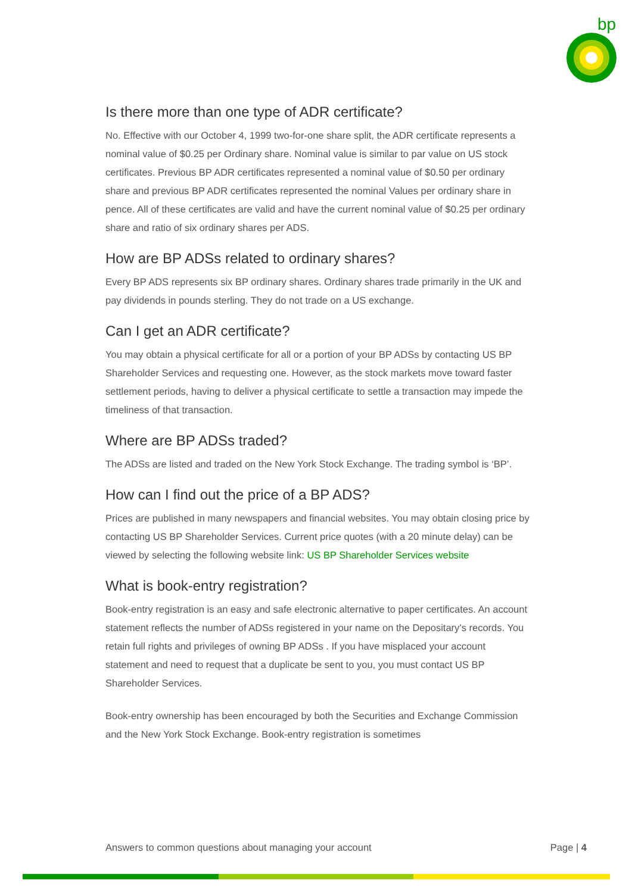bp
Is there more than one type of ADR certificate?
No. Effective with our October 4, 1999 two-for-one share split, the ADR certificate represents a nominal value of $0.25 per Ordinary share. Nominal value is similar to par value on US stock certificates. Previous BP ADR certificates represented a nominal value of $0.50 per ordinary share and previous BP ADR certificates represented the nominal Values per ordinary share in pence. All of these certificates are valid and have the current nominal value of $0.25 per ordinary share and ratio of six ordinary shares per ADS.
How are BP ADSs related to ordinary shares?
Every BP ADS represents six BP ordinary shares. Ordinary shares trade primarily in the UK and pay dividends in pounds sterling. They do not trade on a US exchange.
Can I get an ADR certificate?
You may obtain a physical certificate for all or a portion of your BP ADSs by contacting US BP Shareholder Services and requesting one. However, as the stock markets move toward faster settlement periods, having to deliver a physical certificate to settle a transaction may impede the timeliness of that transaction.
Where are BP ADSs traded?
The ADSs are listed and traded on the New York Stock Exchange. The trading symbol is ‘BP’.
How can I find out the price of a BP ADS?
Prices are published in many newspapers and financial websites. You may obtain closing price by contacting US BP Shareholder Services. Current price quotes (with a 20 minute delay) can be viewed by selecting the following website link: US BP Shareholder Services website
What is book-entry registration?
Book-entry registration is an easy and safe electronic alternative to paper certificates. An account statement reflects the number of ADSs registered in your name on the Depositary’s records. You retain full rights and privileges of owning BP ADSs . If you have misplaced your account statement and need to request that a duplicate be sent to you, you must contact US BP Shareholder Services.
Book-entry ownership has been encouraged by both the Securities and Exchange Commission and the New York Stock Exchange. Book-entry registration is sometimes
Answers to common questions about managing your account Page | 4